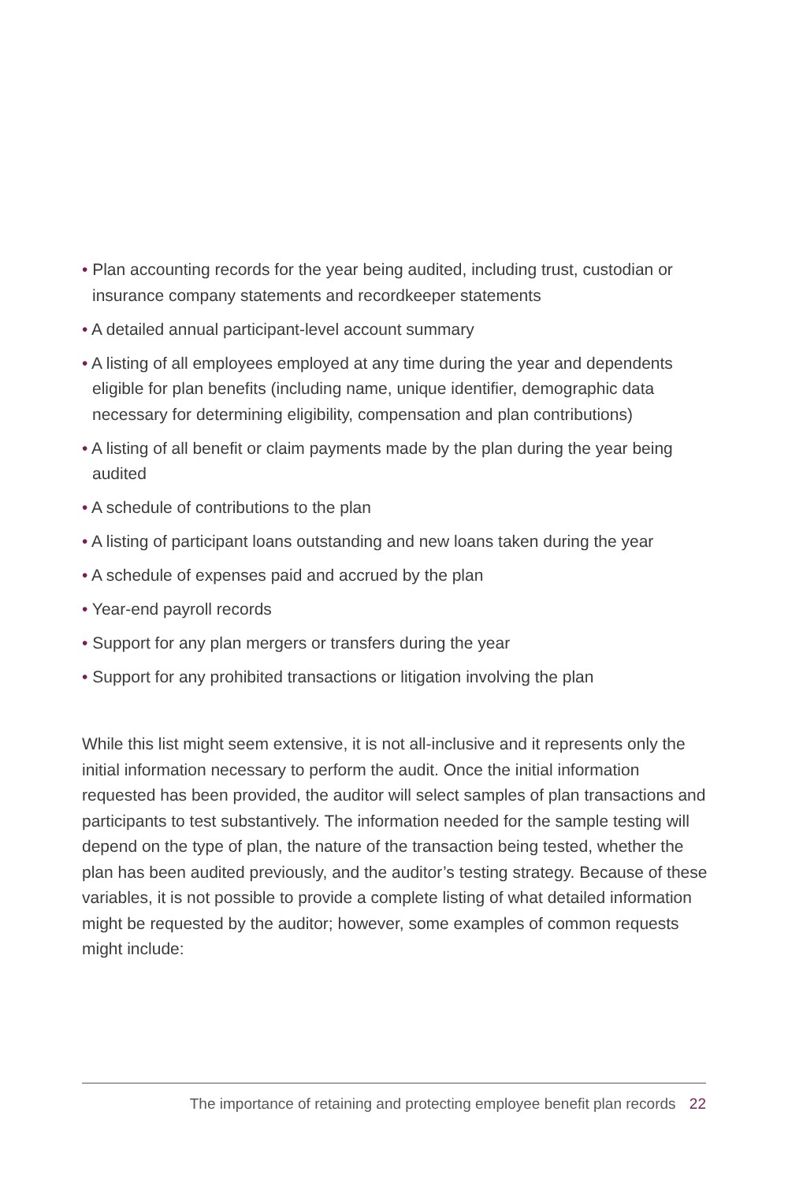• Plan accounting records for the year being audited, including trust, custodian or insurance company statements and recordkeeper statements
• A detailed annual participant-level account summary
• A listing of all employees employed at any time during the year and dependents eligible for plan benefits (including name, unique identifier, demographic data necessary for determining eligibility, compensation and plan contributions)
• A listing of all benefit or claim payments made by the plan during the year being audited
• A schedule of contributions to the plan
• A listing of participant loans outstanding and new loans taken during the year
• A schedule of expenses paid and accrued by the plan
• Year-end payroll records
• Support for any plan mergers or transfers during the year
• Support for any prohibited transactions or litigation involving the plan
While this list might seem extensive, it is not all-inclusive and it represents only the initial information necessary to perform the audit. Once the initial information requested has been provided, the auditor will select samples of plan transactions and participants to test substantively. The information needed for the sample testing will depend on the type of plan, the nature of the transaction being tested, whether the plan has been audited previously, and the auditor’s testing strategy. Because of these variables, it is not possible to provide a complete listing of what detailed information might be requested by the auditor; however, some examples of common requests might include:
The importance of retaining and protecting employee benefit plan records 22